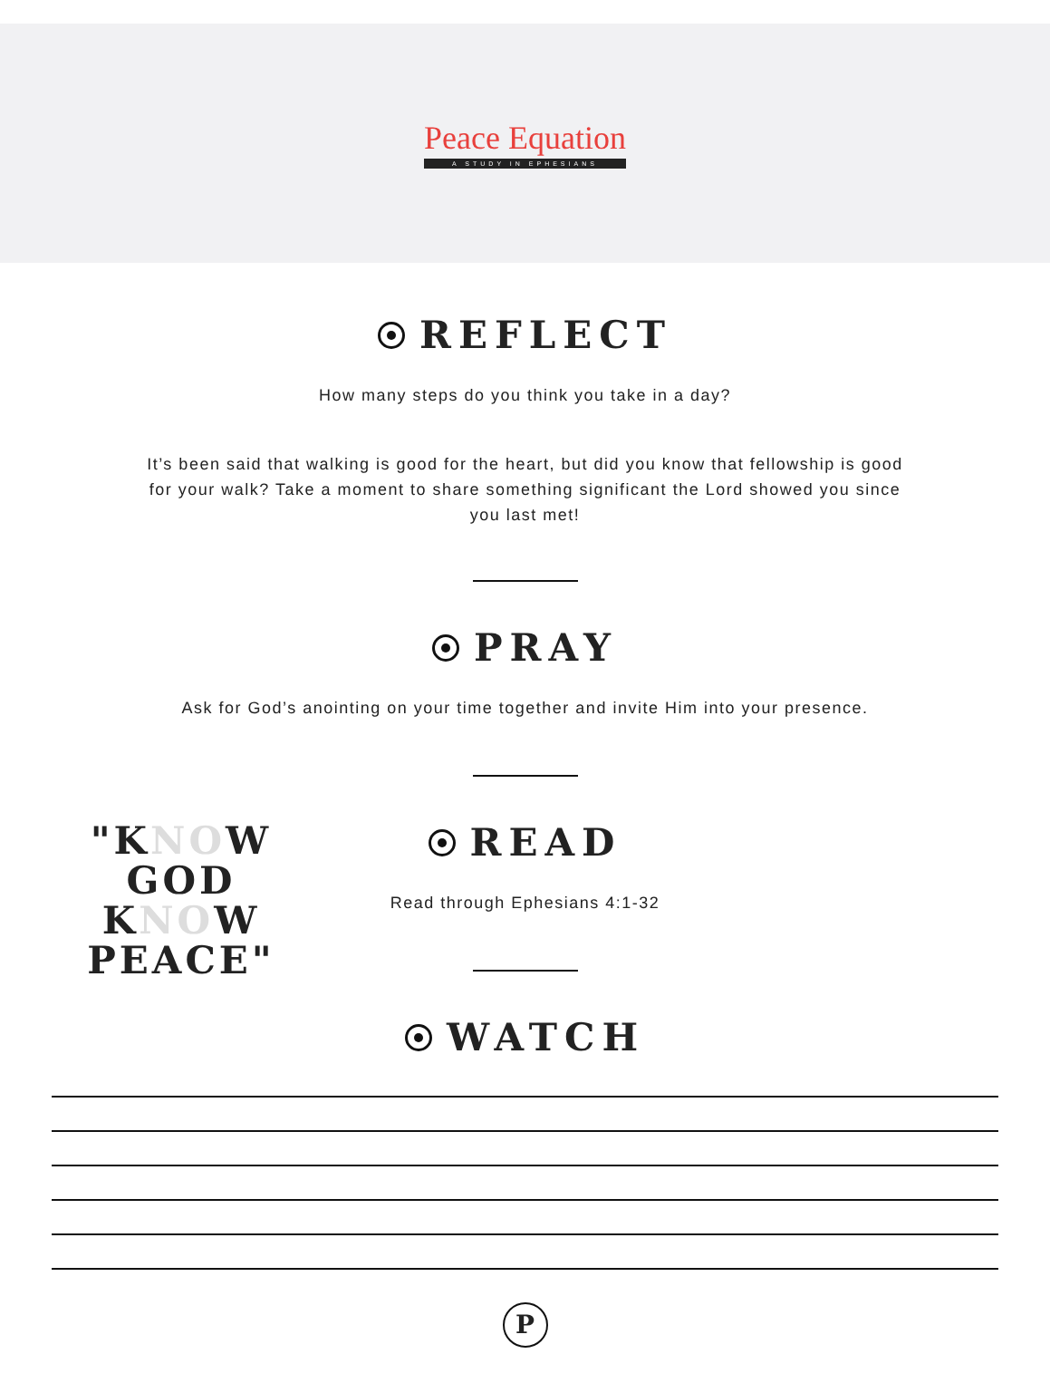Peace Equation
A STUDY IN EPHESIANS
REFLECT
How many steps do you think you take in a day?
It’s been said that walking is good for the heart, but did you know that fellowship is good for your walk? Take a moment to share something significant the Lord showed you since you last met!
PRAY
Ask for God’s anointing on your time together and invite Him into your presence.
"KNOW
GOD
KNOW
PEACE"
READ
Read through Ephesians 4:1-32
WATCH
P